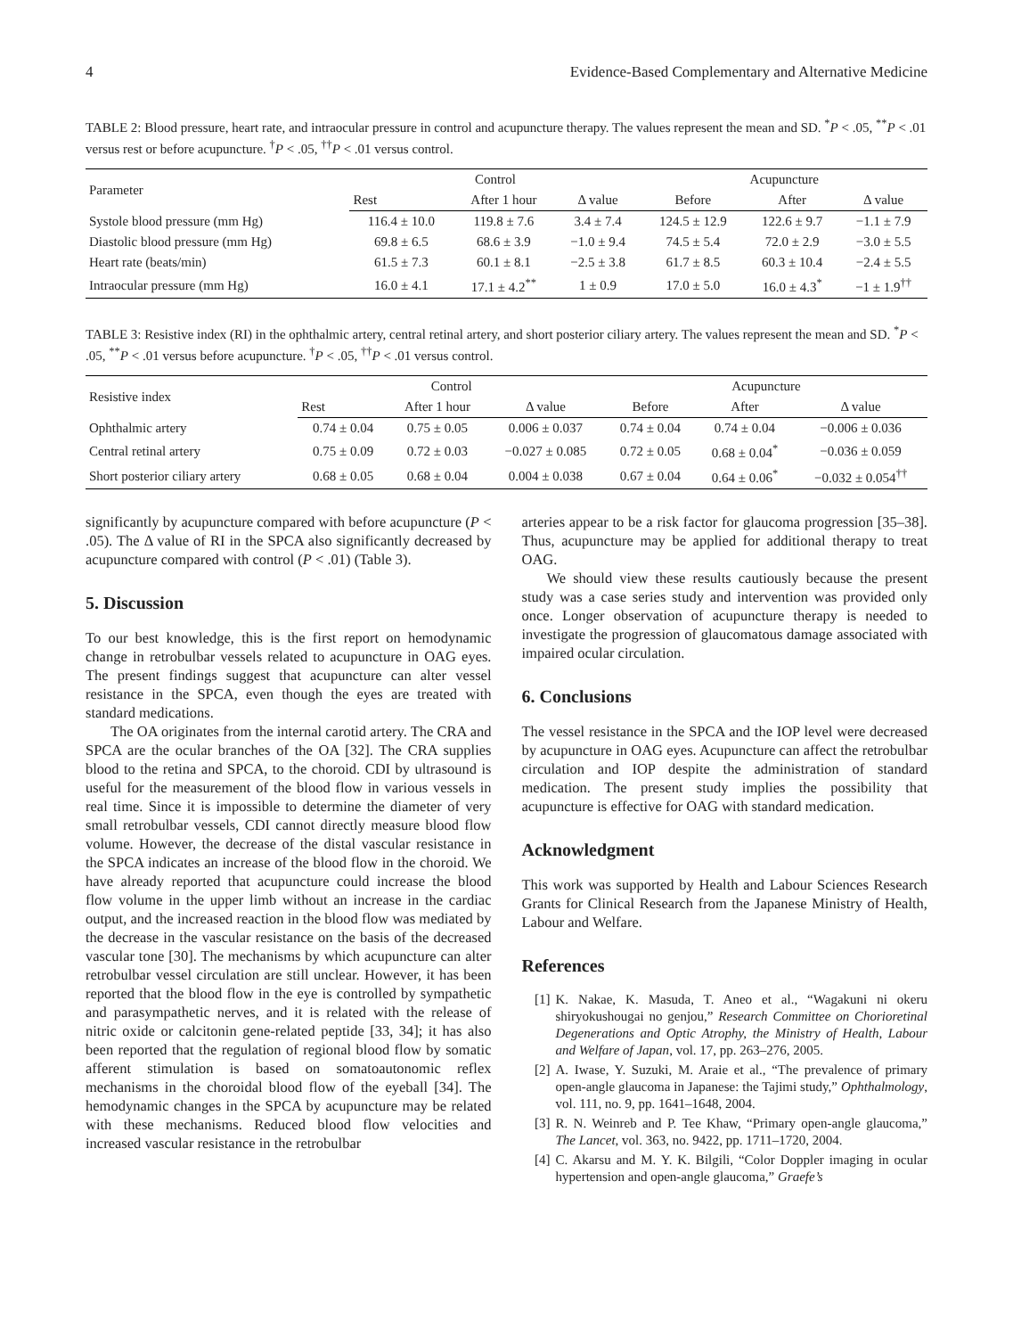4 Evidence-Based Complementary and Alternative Medicine
TABLE 2: Blood pressure, heart rate, and intraocular pressure in control and acupuncture therapy. The values represent the mean and SD. <sup>*</sup>P < .05, <sup>**</sup>P < .01 versus rest or before acupuncture. <sup>†</sup>P < .05, <sup>††</sup>P < .01 versus control.
| Parameter | Control | | | Acupuncture | | |
| --- | --- | --- | --- | --- | --- | --- |
| | Rest | After 1 hour | Δ value | Before | After | Δ value |
| Systole blood pressure (mm Hg) | 116.4 ± 10.0 | 119.8 ± 7.6 | 3.4 ± 7.4 | 124.5 ± 12.9 | 122.6 ± 9.7 | −1.1 ± 7.9 |
| Diastolic blood pressure (mm Hg) | 69.8 ± 6.5 | 68.6 ± 3.9 | −1.0 ± 9.4 | 74.5 ± 5.4 | 72.0 ± 2.9 | −3.0 ± 5.5 |
| Heart rate (beats/min) | 61.5 ± 7.3 | 60.1 ± 8.1 | −2.5 ± 3.8 | 61.7 ± 8.5 | 60.3 ± 10.4 | −2.4 ± 5.5 |
| Intraocular pressure (mm Hg) | 16.0 ± 4.1 | 17.1 ± 4.2<sup>**</sup> | 1 ± 0.9 | 17.0 ± 5.0 | 16.0 ± 4.3<sup>*</sup> | −1 ± 1.9<sup>††</sup> |
TABLE 3: Resistive index (RI) in the ophthalmic artery, central retinal artery, and short posterior ciliary artery. The values represent the mean and SD. <sup>*</sup>P < .05, <sup>**</sup>P < .01 versus before acupuncture. <sup>†</sup>P < .05, <sup>††</sup>P < .01 versus control.
| Resistive index | Control | | | Acupuncture | | |
| --- | --- | --- | --- | --- | --- | --- |
| | Rest | After 1 hour | Δ value | Before | After | Δ value |
| Ophthalmic artery | 0.74 ± 0.04 | 0.75 ± 0.05 | 0.006 ± 0.037 | 0.74 ± 0.04 | 0.74 ± 0.04 | −0.006 ± 0.036 |
| Central retinal artery | 0.75 ± 0.09 | 0.72 ± 0.03 | −0.027 ± 0.085 | 0.72 ± 0.05 | 0.68 ± 0.04<sup>*</sup> | −0.036 ± 0.059 |
| Short posterior ciliary artery | 0.68 ± 0.05 | 0.68 ± 0.04 | 0.004 ± 0.038 | 0.67 ± 0.04 | 0.64 ± 0.06<sup>*</sup> | −0.032 ± 0.054<sup>††</sup> |
significantly by acupuncture compared with before acupuncture (P < .05). The Δ value of RI in the SPCA also significantly decreased by acupuncture compared with control (P < .01) (Table 3).
5. Discussion
To our best knowledge, this is the first report on hemodynamic change in retrobulbar vessels related to acupuncture in OAG eyes. The present findings suggest that acupuncture can alter vessel resistance in the SPCA, even though the eyes are treated with standard medications.
The OA originates from the internal carotid artery. The CRA and SPCA are the ocular branches of the OA [32]. The CRA supplies blood to the retina and SPCA, to the choroid. CDI by ultrasound is useful for the measurement of the blood flow in various vessels in real time. Since it is impossible to determine the diameter of very small retrobulbar vessels, CDI cannot directly measure blood flow volume. However, the decrease of the distal vascular resistance in the SPCA indicates an increase of the blood flow in the choroid. We have already reported that acupuncture could increase the blood flow volume in the upper limb without an increase in the cardiac output, and the increased reaction in the blood flow was mediated by the decrease in the vascular resistance on the basis of the decreased vascular tone [30]. The mechanisms by which acupuncture can alter retrobulbar vessel circulation are still unclear. However, it has been reported that the blood flow in the eye is controlled by sympathetic and parasympathetic nerves, and it is related with the release of nitric oxide or calcitonin gene-related peptide [33, 34]; it has also been reported that the regulation of regional blood flow by somatic afferent stimulation is based on somatoautonomic reflex mechanisms in the choroidal blood flow of the eyeball [34]. The hemodynamic changes in the SPCA by acupuncture may be related with these mechanisms. Reduced blood flow velocities and increased vascular resistance in the retrobulbar
arteries appear to be a risk factor for glaucoma progression [35–38]. Thus, acupuncture may be applied for additional therapy to treat OAG.
We should view these results cautiously because the present study was a case series study and intervention was provided only once. Longer observation of acupuncture therapy is needed to investigate the progression of glaucomatous damage associated with impaired ocular circulation.
6. Conclusions
The vessel resistance in the SPCA and the IOP level were decreased by acupuncture in OAG eyes. Acupuncture can affect the retrobulbar circulation and IOP despite the administration of standard medication. The present study implies the possibility that acupuncture is effective for OAG with standard medication.
Acknowledgment
This work was supported by Health and Labour Sciences Research Grants for Clinical Research from the Japanese Ministry of Health, Labour and Welfare.
References
[1] K. Nakae, K. Masuda, T. Aneo et al., “Wagakuni ni okeru shiryokushougai no genjou,” Research Committee on Chorioretinal Degenerations and Optic Atrophy, the Ministry of Health, Labour and Welfare of Japan, vol. 17, pp. 263–276, 2005.
[2] A. Iwase, Y. Suzuki, M. Araie et al., “The prevalence of primary open-angle glaucoma in Japanese: the Tajimi study,” Ophthalmology, vol. 111, no. 9, pp. 1641–1648, 2004.
[3] R. N. Weinreb and P. Tee Khaw, “Primary open-angle glaucoma,” The Lancet, vol. 363, no. 9422, pp. 1711–1720, 2004.
[4] C. Akarsu and M. Y. K. Bilgili, “Color Doppler imaging in ocular hypertension and open-angle glaucoma,” Graefe’s